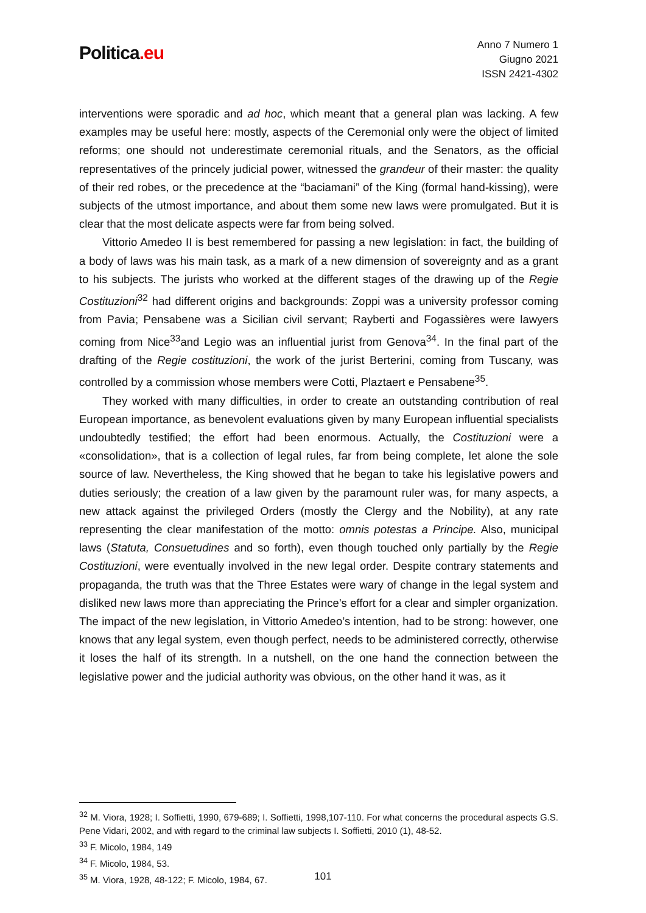Politica.eu
Anno 7 Numero 1
Giugno 2021
ISSN 2421-4302
interventions were sporadic and ad hoc, which meant that a general plan was lacking. A few examples may be useful here: mostly, aspects of the Ceremonial only were the object of limited reforms; one should not underestimate ceremonial rituals, and the Senators, as the official representatives of the princely judicial power, witnessed the grandeur of their master: the quality of their red robes, or the precedence at the “baciamani” of the King (formal hand-kissing), were subjects of the utmost importance, and about them some new laws were promulgated. But it is clear that the most delicate aspects were far from being solved.
Vittorio Amedeo II is best remembered for passing a new legislation: in fact, the building of a body of laws was his main task, as a mark of a new dimension of sovereignty and as a grant to his subjects. The jurists who worked at the different stages of the drawing up of the Regie Costituzioni<sup>32</sup> had different origins and backgrounds: Zoppi was a university professor coming from Pavia; Pensabene was a Sicilian civil servant; Rayberti and Fogassières were lawyers coming from Nice<sup>33</sup>and Legio was an influential jurist from Genova<sup>34</sup>. In the final part of the drafting of the Regie costituzioni, the work of the jurist Berterini, coming from Tuscany, was controlled by a commission whose members were Cotti, Plaztaert e Pensabene<sup>35</sup>.
They worked with many difficulties, in order to create an outstanding contribution of real European importance, as benevolent evaluations given by many European influential specialists undoubtedly testified; the effort had been enormous. Actually, the Costituzioni were a «consolidation», that is a collection of legal rules, far from being complete, let alone the sole source of law. Nevertheless, the King showed that he began to take his legislative powers and duties seriously; the creation of a law given by the paramount ruler was, for many aspects, a new attack against the privileged Orders (mostly the Clergy and the Nobility), at any rate representing the clear manifestation of the motto: omnis potestas a Principe. Also, municipal laws (Statuta, Consuetudines and so forth), even though touched only partially by the Regie Costituzioni, were eventually involved in the new legal order. Despite contrary statements and propaganda, the truth was that the Three Estates were wary of change in the legal system and disliked new laws more than appreciating the Prince’s effort for a clear and simpler organization. The impact of the new legislation, in Vittorio Amedeo’s intention, had to be strong: however, one knows that any legal system, even though perfect, needs to be administered correctly, otherwise it loses the half of its strength. In a nutshell, on the one hand the connection between the legislative power and the judicial authority was obvious, on the other hand it was, as it
<sup>32</sup> M. Viora, 1928; I. Soffietti, 1990, 679-689; I. Soffietti, 1998,107-110. For what concerns the procedural aspects G.S. Pene Vidari, 2002, and with regard to the criminal law subjects I. Soffietti, 2010 (1), 48-52.
<sup>33</sup> F. Micolo, 1984, 149
<sup>34</sup> F. Micolo, 1984, 53.
<sup>35</sup> M. Viora, 1928, 48-122; F. Micolo, 1984, 67.
101